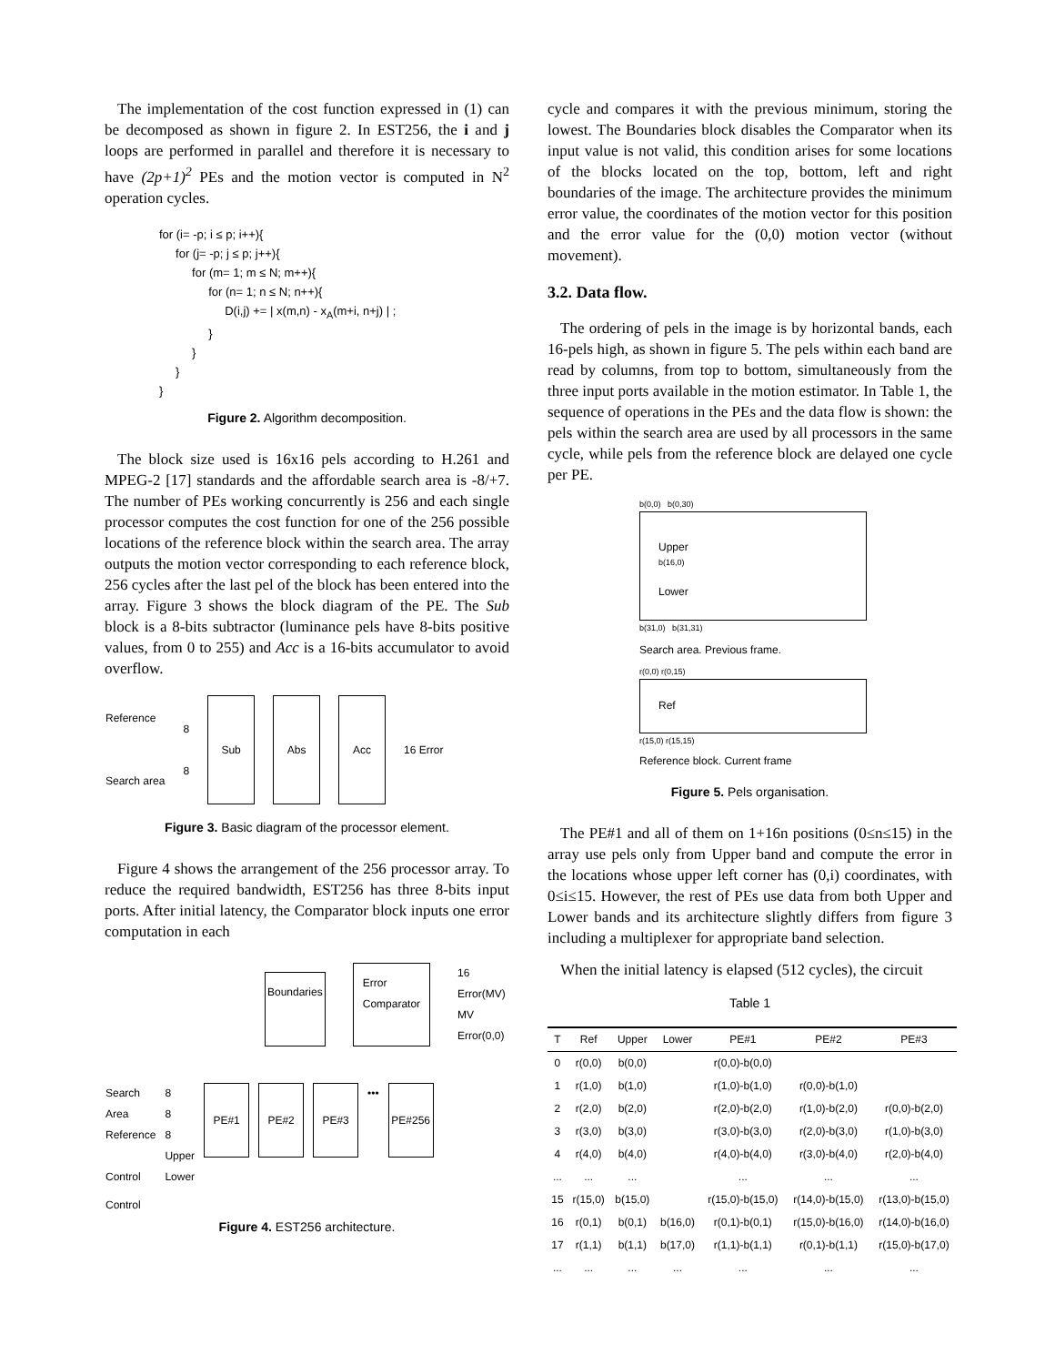The implementation of the cost function expressed in (1) can be decomposed as shown in figure 2. In EST256, the i and j loops are performed in parallel and therefore it is necessary to have (2p+1)<sup>2</sup> PEs and the motion vector is computed in N<sup>2</sup> operation cycles.
for (i= -p; i ≤ p; i++){ for (j= -p; j ≤ p; j++){ for (m= 1; m ≤ N; m++){ for (n= 1; n ≤ N; n++){ D(i,j) += | x(m,n) - x<sub>A</sub>(m+i, n+j) | ; } } } }
Figure 2. Algorithm decomposition.
The block size used is 16x16 pels according to H.261 and MPEG-2 [17] standards and the affordable search area is -8/+7. The number of PEs working concurrently is 256 and each single processor computes the cost function for one of the 256 possible locations of the reference block within the search area. The array outputs the motion vector corresponding to each reference block, 256 cycles after the last pel of the block has been entered into the array. Figure 3 shows the block diagram of the PE. The Sub block is a 8-bits subtractor (luminance pels have 8-bits positive values, from 0 to 255) and Acc is a 16-bits accumulator to avoid overflow.
Reference
Search area
8
8
Sub Abs Acc
16 Error
Figure 3. Basic diagram of the processor element.
Figure 4 shows the arrangement of the 256 processor array. To reduce the required bandwidth, EST256 has three 8-bits input ports. After initial latency, the Comparator block inputs one error computation in each
Boundaries
Error
Comparator
16
Error(MV)
MV
Error(0,0)
Search
Area
Reference
Control
8
8
8
Upper
Lower
PE#1 PE#2 PE#3
•••
PE#256
Control
Figure 4. EST256 architecture.
cycle and compares it with the previous minimum, storing the lowest. The Boundaries block disables the Comparator when its input value is not valid, this condition arises for some locations of the blocks located on the top, bottom, left and right boundaries of the image. The architecture provides the minimum error value, the coordinates of the motion vector for this position and the error value for the (0,0) motion vector (without movement).
3.2. Data flow.
The ordering of pels in the image is by horizontal bands, each 16-pels high, as shown in figure 5. The pels within each band are read by columns, from top to bottom, simultaneously from the three input ports available in the motion estimator. In Table 1, the sequence of operations in the PEs and the data flow is shown: the pels within the search area are used by all processors in the same cycle, while pels from the reference block are delayed one cycle per PE.
b(0,0) b(0,30)
Upper
b(16,0)
Lower
b(31,0) b(31,31)
Search area. Previous frame.
r(0,0) r(0,15)
Ref
r(15,0) r(15,15)
Reference block. Current frame
Figure 5. Pels organisation.
The PE#1 and all of them on 1+16n positions (0≤n≤15) in the array use pels only from Upper band and compute the error in the locations whose upper left corner has (0,i) coordinates, with 0≤i≤15. However, the rest of PEs use data from both Upper and Lower bands and its architecture slightly differs from figure 3 including a multiplexer for appropriate band selection.
When the initial latency is elapsed (512 cycles), the circuit
Table 1
| T | Ref | Upper | Lower | PE#1 | PE#2 | PE#3 |
| --- | --- | --- | --- | --- | --- | --- |
| 0 | r(0,0) | b(0,0) | | r(0,0)-b(0,0) | | |
| 1 | r(1,0) | b(1,0) | | r(1,0)-b(1,0) | r(0,0)-b(1,0) | |
| 2 | r(2,0) | b(2,0) | | r(2,0)-b(2,0) | r(1,0)-b(2,0) | r(0,0)-b(2,0) |
| 3 | r(3,0) | b(3,0) | | r(3,0)-b(3,0) | r(2,0)-b(3,0) | r(1,0)-b(3,0) |
| 4 | r(4,0) | b(4,0) | | r(4,0)-b(4,0) | r(3,0)-b(4,0) | r(2,0)-b(4,0) |
| ... | ... | ... | | ... | ... | ... |
| 15 | r(15,0) | b(15,0) | | r(15,0)-b(15,0) | r(14,0)-b(15,0) | r(13,0)-b(15,0) |
| 16 | r(0,1) | b(0,1) | b(16,0) | r(0,1)-b(0,1) | r(15,0)-b(16,0) | r(14,0)-b(16,0) |
| 17 | r(1,1) | b(1,1) | b(17,0) | r(1,1)-b(1,1) | r(0,1)-b(1,1) | r(15,0)-b(17,0) |
| ... | ... | ... | ... | ... | ... | ... |